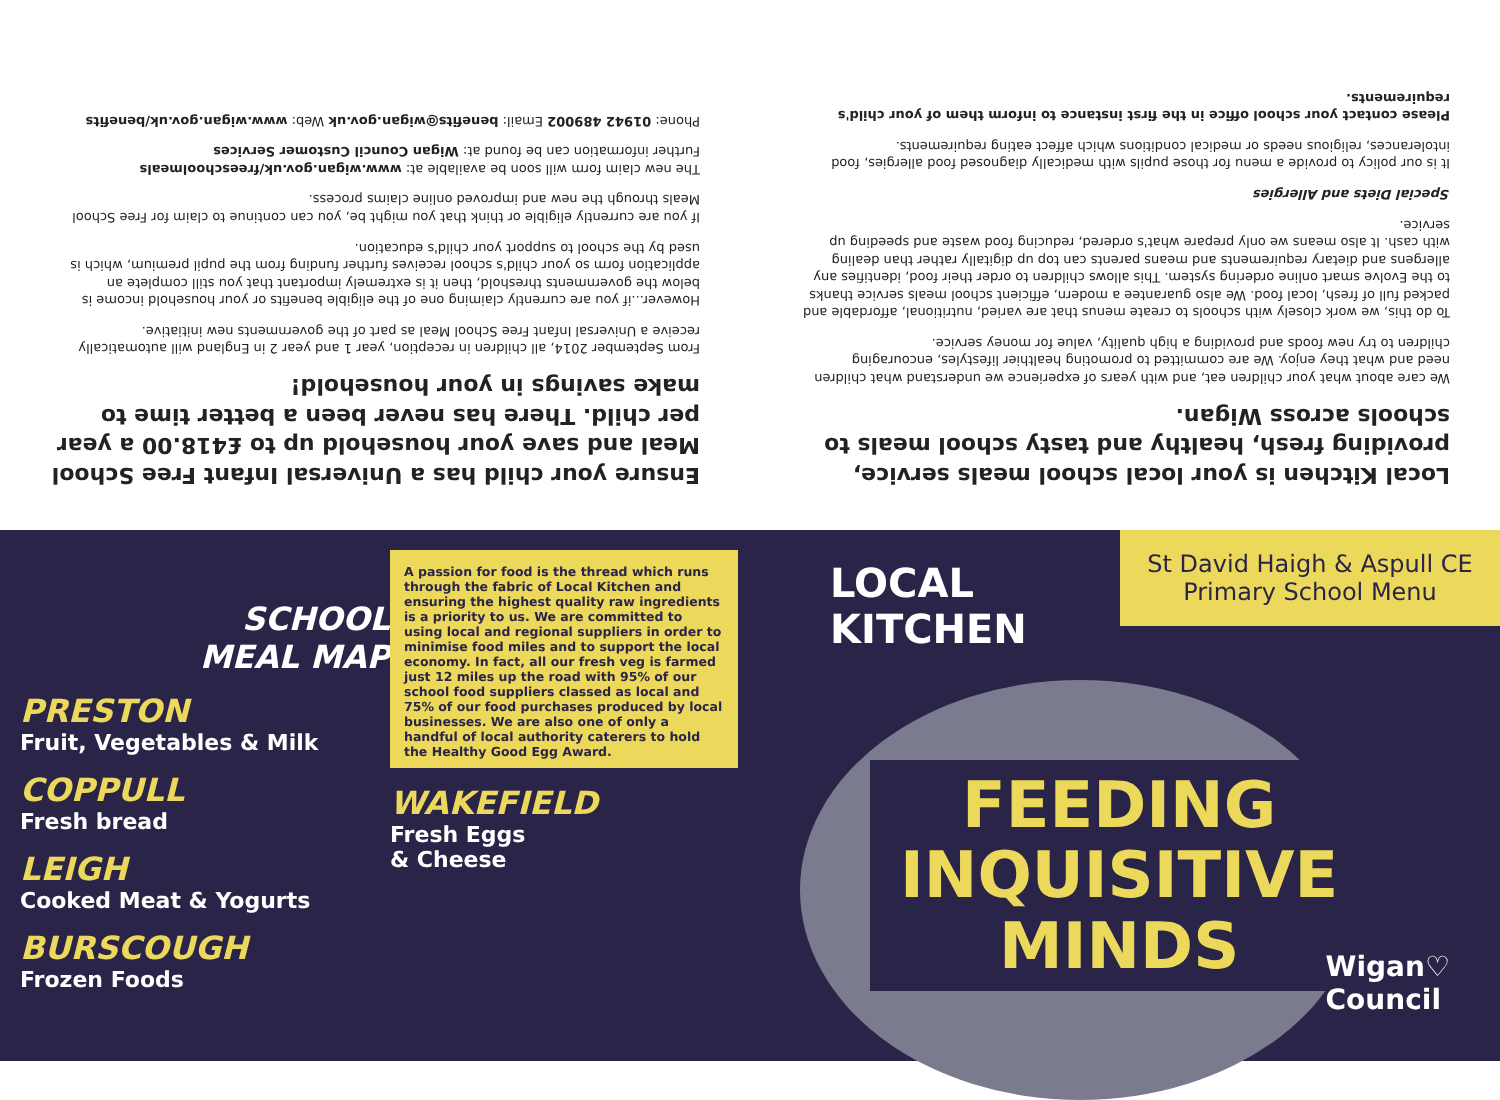Local Kitchen is your local school meals service, providing fresh, healthy and tasty school meals to schools across Wigan.
We care about what your children eat, and with years of experience we understand what children need and what they enjoy. We are committed to promoting healthier lifestyles, encouraging children to try new foods and providing a high quality, value for money service.
To do this, we work closely with schools to create menus that are varied, nutritional, affordable and packed full of fresh, local food. We also guarantee a modern, efficient school meals service thanks to the Evolve smart online ordering system. This allows children to order their food, identifies any allergens and dietary requirements and means parents can top up digitally rather than dealing with cash. It also means we only prepare what's ordered, reducing food waste and speeding up service.
Special Diets and Allergies
It is our policy to provide a menu for those pupils with medically diagnosed food allergies, food intolerances, religious needs or medical conditions which affect eating requirements.
Please contact your school office in the first instance to inform them of your child's requirements.
Ensure your child has a Universal Infant Free School Meal and save your household up to £418.00 a year per child. There has never been a better time to make savings in your household!
From September 2014, all children in reception, year 1 and year 2 in England will automatically receive a Universal Infant Free School Meal as part of the governments new initiative.
However...if you are currently claiming one of the eligible benefits or your household income is below the governments threshold, then it is extremely important that you still complete an application form so your child's school receives further funding from the pupil premium, which is used by the school to support your child's education.
If you are currently eligible or think that you might be, you can continue to claim for Free School Meals through the new and improved online claims process.
The new claim form will soon be available at: www.wigan.gov.uk/freeschoolmeals
Further information can be found at: Wigan Council Customer Services
Phone: 01942 489002 Email: benefits@wigan.gov.uk Web: www.wigan.gov.uk/benefits
SCHOOL
MEAL MAP
PRESTON
Fruit, Vegetables & Milk
COPPULL
Fresh bread
LEIGH
Cooked Meat & Yogurts
BURSCOUGH
Frozen Foods
A passion for food is the thread which runs through the fabric of Local Kitchen and ensuring the highest quality raw ingredients is a priority to us. We are committed to using local and regional suppliers in order to minimise food miles and to support the local economy. In fact, all our fresh veg is farmed just 12 miles up the road with 95% of our school food suppliers classed as local and 75% of our food purchases produced by local businesses. We are also one of only a handful of local authority caterers to hold the Healthy Good Egg Award.
WAKEFIELD
Fresh Eggs
& Cheese
LOCAL
KITCHEN
St David Haigh & Aspull CE Primary School Menu
FEEDING
INQUISITIVE
MINDS
Wigan♡
Council